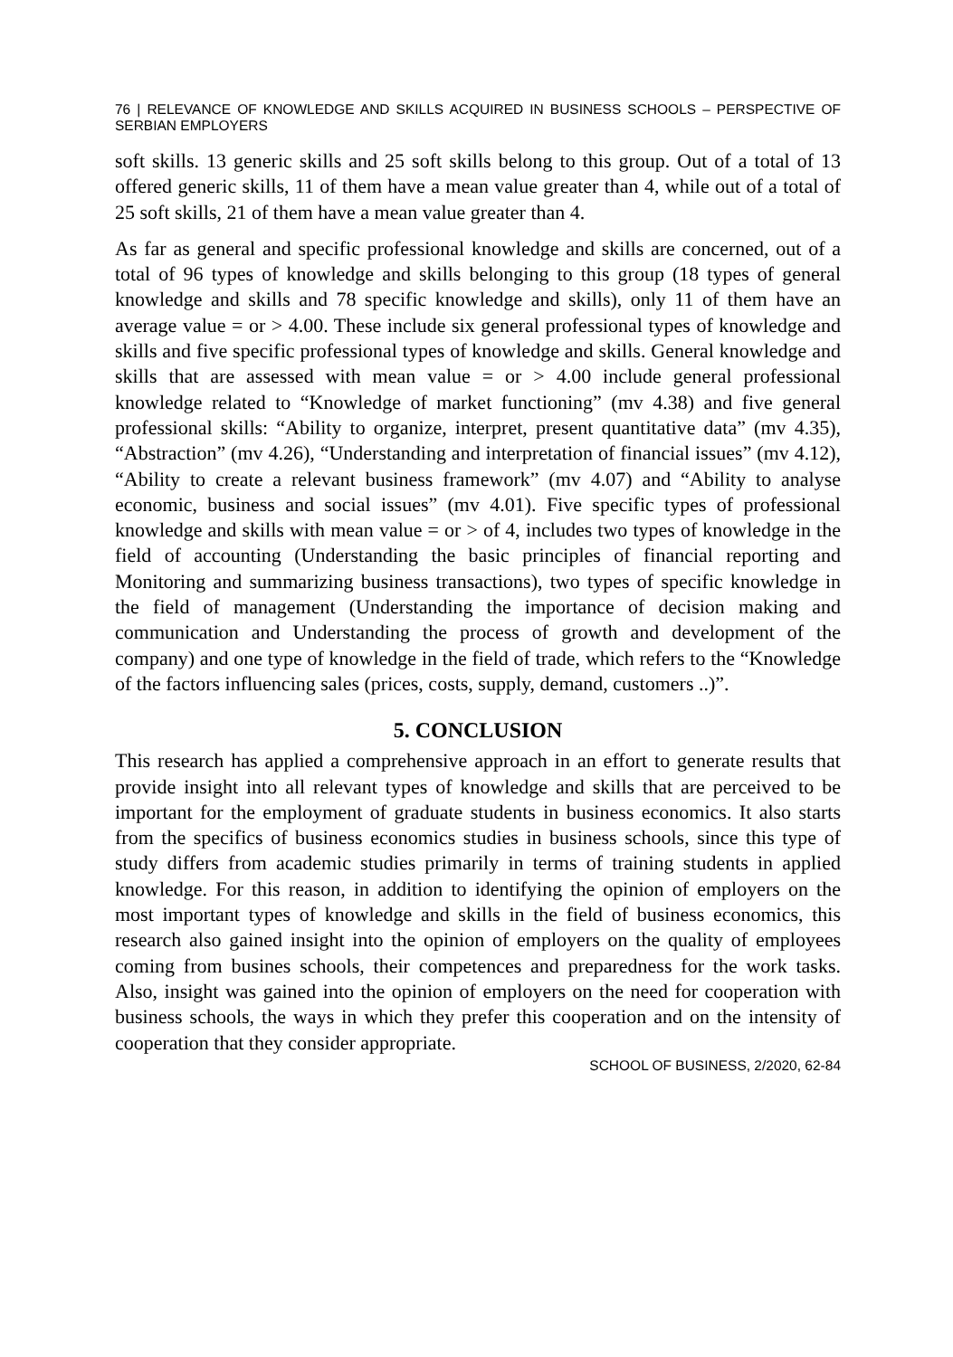76 | RELEVANCE OF KNOWLEDGE AND SKILLS ACQUIRED IN BUSINESS SCHOOLS – PERSPECTIVE OF SERBIAN EMPLOYERS
soft skills. 13 generic skills and 25 soft skills belong to this group. Out of a total of 13 offered generic skills, 11 of them have a mean value greater than 4, while out of a total of 25 soft skills, 21 of them have a mean value greater than 4.
As far as general and specific professional knowledge and skills are concerned, out of a total of 96 types of knowledge and skills belonging to this group (18 types of general knowledge and skills and 78 specific knowledge and skills), only 11 of them have an average value = or > 4.00. These include six general professional types of knowledge and skills and five specific professional types of knowledge and skills. General knowledge and skills that are assessed with mean value = or > 4.00 include general professional knowledge related to “Knowledge of market functioning” (mv 4.38) and five general professional skills: “Ability to organize, interpret, present quantitative data” (mv 4.35), “Abstraction” (mv 4.26), “Understanding and interpretation of financial issues” (mv 4.12), “Ability to create a relevant business framework” (mv 4.07) and “Ability to analyse economic, business and social issues” (mv 4.01). Five specific types of professional knowledge and skills with mean value = or > of 4, includes two types of knowledge in the field of accounting (Understanding the basic principles of financial reporting and Monitoring and summarizing business transactions), two types of specific knowledge in the field of management (Understanding the importance of decision making and communication and Understanding the process of growth and development of the company) and one type of knowledge in the field of trade, which refers to the “Knowledge of the factors influencing sales (prices, costs, supply, demand, customers ..)”.
5. CONCLUSION
This research has applied a comprehensive approach in an effort to generate results that provide insight into all relevant types of knowledge and skills that are perceived to be important for the employment of graduate students in business economics. It also starts from the specifics of business economics studies in business schools, since this type of study differs from academic studies primarily in terms of training students in applied knowledge. For this reason, in addition to identifying the opinion of employers on the most important types of knowledge and skills in the field of business economics, this research also gained insight into the opinion of employers on the quality of employees coming from busines schools, their competences and preparedness for the work tasks. Also, insight was gained into the opinion of employers on the need for cooperation with business schools, the ways in which they prefer this cooperation and on the intensity of cooperation that they consider appropriate.
SCHOOL OF BUSINESS, 2/2020, 62-84